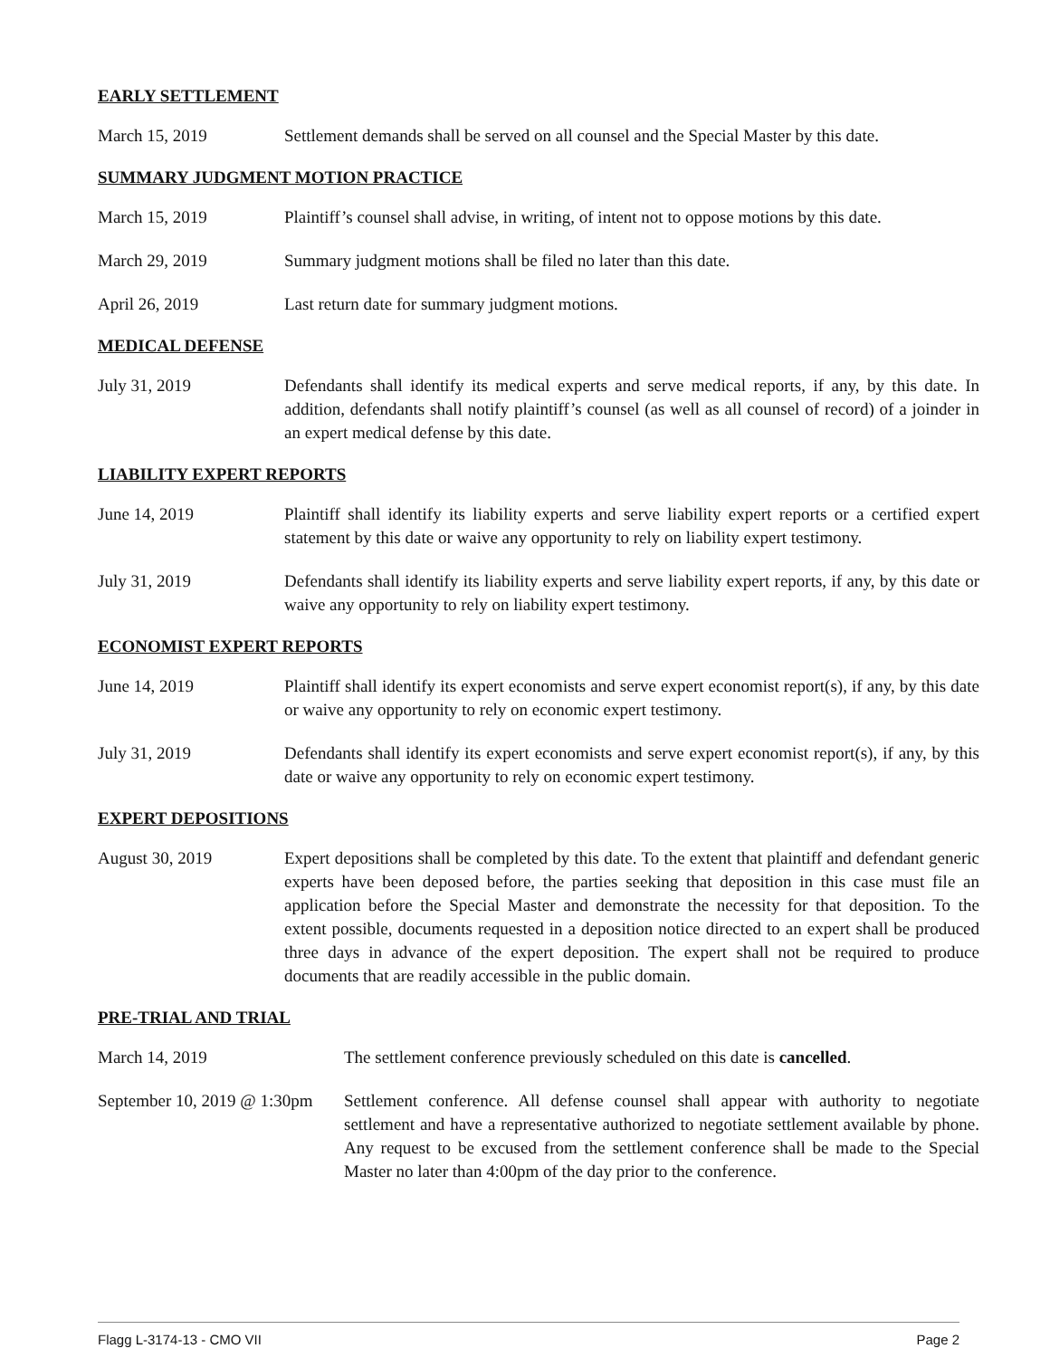EARLY SETTLEMENT
March 15, 2019 Settlement demands shall be served on all counsel and the Special Master by this date.
SUMMARY JUDGMENT MOTION PRACTICE
March 15, 2019 Plaintiff’s counsel shall advise, in writing, of intent not to oppose motions by this date.
March 29, 2019 Summary judgment motions shall be filed no later than this date.
April 26, 2019 Last return date for summary judgment motions.
MEDICAL DEFENSE
July 31, 2019 Defendants shall identify its medical experts and serve medical reports, if any, by this date. In addition, defendants shall notify plaintiff’s counsel (as well as all counsel of record) of a joinder in an expert medical defense by this date.
LIABILITY EXPERT REPORTS
June 14, 2019 Plaintiff shall identify its liability experts and serve liability expert reports or a certified expert statement by this date or waive any opportunity to rely on liability expert testimony.
July 31, 2019 Defendants shall identify its liability experts and serve liability expert reports, if any, by this date or waive any opportunity to rely on liability expert testimony.
ECONOMIST EXPERT REPORTS
June 14, 2019 Plaintiff shall identify its expert economists and serve expert economist report(s), if any, by this date or waive any opportunity to rely on economic expert testimony.
July 31, 2019 Defendants shall identify its expert economists and serve expert economist report(s), if any, by this date or waive any opportunity to rely on economic expert testimony.
EXPERT DEPOSITIONS
August 30, 2019 Expert depositions shall be completed by this date. To the extent that plaintiff and defendant generic experts have been deposed before, the parties seeking that deposition in this case must file an application before the Special Master and demonstrate the necessity for that deposition. To the extent possible, documents requested in a deposition notice directed to an expert shall be produced three days in advance of the expert deposition. The expert shall not be required to produce documents that are readily accessible in the public domain.
PRE-TRIAL AND TRIAL
March 14, 2019 The settlement conference previously scheduled on this date is cancelled.
September 10, 2019 @ 1:30pm
Settlement conference. All defense counsel shall appear with authority to negotiate settlement and have a representative authorized to negotiate settlement available by phone. Any request to be excused from the settlement conference shall be made to the Special Master no later than 4:00pm of the day prior to the conference.
Flagg L-3174-13 - CMO VII Page 2